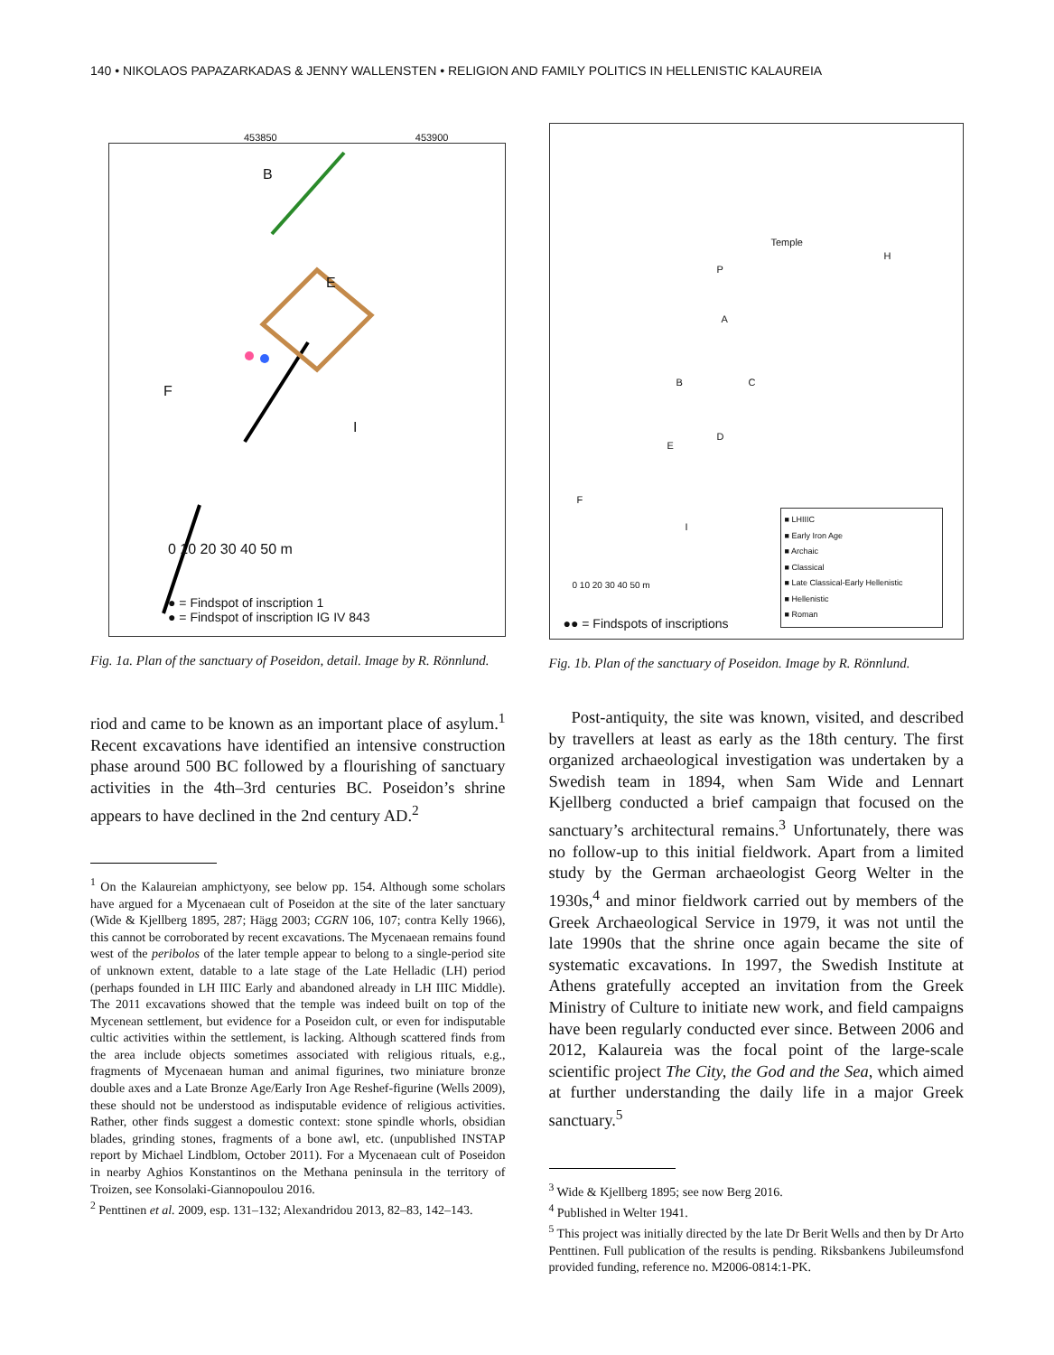140 • NIKOLAOS PAPAZARKADAS & JENNY WALLENSTEN • RELIGION AND FAMILY POLITICS IN HELLENISTIC KALAUREIA
453850 453900
0 10 20 30 40 50 m
● = Findspot of inscription 1
● = Findspot of inscription IG IV 843
B
E
F
I
Fig. 1a. Plan of the sanctuary of Poseidon, detail. Image by R. Rönnlund.
Temple
A
B C
D
E
F
I
P
H
0 10 20 30 40 50 m
●● = Findspots of inscriptions
■ LHIIIC
■ Early Iron Age
■ Archaic
■ Classical
■ Late Classical-Early Hellenistic
■ Hellenistic
■ Roman
Fig. 1b. Plan of the sanctuary of Poseidon. Image by R. Rönnlund.
riod and came to be known as an important place of asylum.<sup>1</sup> Recent excavations have identified an intensive construction phase around 500 BC followed by a flourishing of sanctuary activities in the 4th–3rd centuries BC. Poseidon’s shrine appears to have declined in the 2nd century AD.<sup>2</sup>
<sup>1</sup> On the Kalaureian amphictyony, see below pp. 154. Although some scholars have argued for a Mycenaean cult of Poseidon at the site of the later sanctuary (Wide & Kjellberg 1895, 287; Hägg 2003; CGRN 106, 107; contra Kelly 1966), this cannot be corroborated by recent excavations. The Mycenaean remains found west of the peribolos of the later temple appear to belong to a single-period site of unknown extent, datable to a late stage of the Late Helladic (LH) period (perhaps founded in LH IIIC Early and abandoned already in LH IIIC Middle). The 2011 excavations showed that the temple was indeed built on top of the Mycenean settlement, but evidence for a Poseidon cult, or even for indisputable cultic activities within the settlement, is lacking. Although scattered finds from the area include objects sometimes associated with religious rituals, e.g., fragments of Mycenaean human and animal figurines, two miniature bronze double axes and a Late Bronze Age/Early Iron Age Reshef-figurine (Wells 2009), these should not be understood as indisputable evidence of religious activities. Rather, other finds suggest a domestic context: stone spindle whorls, obsidian blades, grinding stones, fragments of a bone awl, etc. (unpublished INSTAP report by Michael Lindblom, October 2011). For a Mycenaean cult of Poseidon in nearby Aghios Konstantinos on the Methana peninsula in the territory of Troizen, see Konsolaki-Giannopoulou 2016.
<sup>2</sup> Penttinen et al. 2009, esp. 131–132; Alexandridou 2013, 82–83, 142–143.
Post-antiquity, the site was known, visited, and described by travellers at least as early as the 18th century. The first organized archaeological investigation was undertaken by a Swedish team in 1894, when Sam Wide and Lennart Kjellberg conducted a brief campaign that focused on the sanctuary’s architectural remains.<sup>3</sup> Unfortunately, there was no follow-up to this initial fieldwork. Apart from a limited study by the German archaeologist Georg Welter in the 1930s,<sup>4</sup> and minor fieldwork carried out by members of the Greek Archaeological Service in 1979, it was not until the late 1990s that the shrine once again became the site of systematic excavations. In 1997, the Swedish Institute at Athens gratefully accepted an invitation from the Greek Ministry of Culture to initiate new work, and field campaigns have been regularly conducted ever since. Between 2006 and 2012, Kalaureia was the focal point of the large-scale scientific project The City, the God and the Sea, which aimed at further understanding the daily life in a major Greek sanctuary.<sup>5</sup>
<sup>3</sup> Wide & Kjellberg 1895; see now Berg 2016.
<sup>4</sup> Published in Welter 1941.
<sup>5</sup> This project was initially directed by the late Dr Berit Wells and then by Dr Arto Penttinen. Full publication of the results is pending. Riksbankens Jubileumsfond provided funding, reference no. M2006-0814:1-PK.